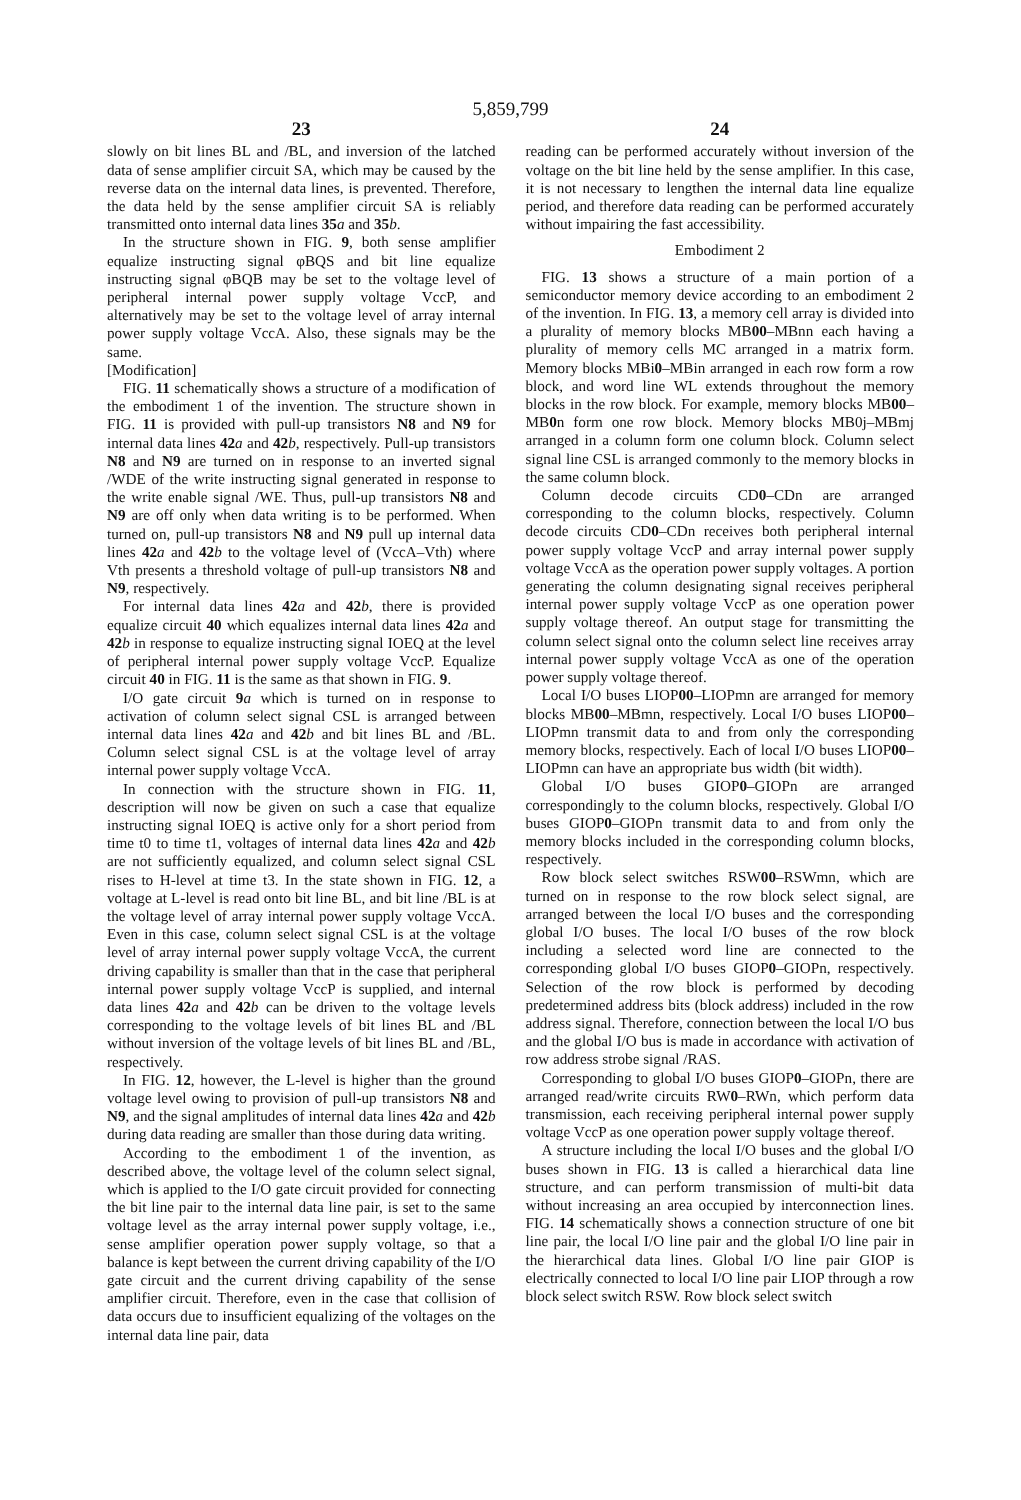5,859,799
23
slowly on bit lines BL and /BL, and inversion of the latched data of sense amplifier circuit SA, which may be caused by the reverse data on the internal data lines, is prevented. Therefore, the data held by the sense amplifier circuit SA is reliably transmitted onto internal data lines 35 a and 35 b.
In the structure shown in FIG. 9, both sense amplifier equalize instructing signal φBQS and bit line equalize instructing signal φBQB may be set to the voltage level of peripheral internal power supply voltage VccP, and alternatively may be set to the voltage level of array internal power supply voltage VccA. Also, these signals may be the same.
[Modification]
FIG. 11 schematically shows a structure of a modification of the embodiment 1 of the invention. The structure shown in FIG. 11 is provided with pull-up transistors N8 and N9 for internal data lines 42 a and 42 b, respectively. Pull-up transistors N8 and N9 are turned on in response to an inverted signal /WDE of the write instructing signal generated in response to the write enable signal /WE. Thus, pull-up transistors N8 and N9 are off only when data writing is to be performed. When turned on, pull-up transistors N8 and N9 pull up internal data lines 42 a and 42 b to the voltage level of (VccA–Vth) where Vth presents a threshold voltage of pull-up transistors N8 and N9, respectively.
For internal data lines 42 a and 42 b, there is provided equalize circuit 40 which equalizes internal data lines 42 a and 42 b in response to equalize instructing signal IOEQ at the level of peripheral internal power supply voltage VccP. Equalize circuit 40 in FIG. 11 is the same as that shown in FIG. 9.
I/O gate circuit 9 a which is turned on in response to activation of column select signal CSL is arranged between internal data lines 42 a and 42 b and bit lines BL and /BL. Column select signal CSL is at the voltage level of array internal power supply voltage VccA.
In connection with the structure shown in FIG. 11, description will now be given on such a case that equalize instructing signal IOEQ is active only for a short period from time t0 to time t1, voltages of internal data lines 42 a and 42 b are not sufficiently equalized, and column select signal CSL rises to H-level at time t3. In the state shown in FIG. 12, a voltage at L-level is read onto bit line BL, and bit line /BL is at the voltage level of array internal power supply voltage VccA. Even in this case, column select signal CSL is at the voltage level of array internal power supply voltage VccA, the current driving capability is smaller than that in the case that peripheral internal power supply voltage VccP is supplied, and internal data lines 42 a and 42 b can be driven to the voltage levels corresponding to the voltage levels of bit lines BL and /BL without inversion of the voltage levels of bit lines BL and /BL, respectively.
In FIG. 12, however, the L-level is higher than the ground voltage level owing to provision of pull-up transistors N8 and N9, and the signal amplitudes of internal data lines 42 a and 42 b during data reading are smaller than those during data writing.
According to the embodiment 1 of the invention, as described above, the voltage level of the column select signal, which is applied to the I/O gate circuit provided for connecting the bit line pair to the internal data line pair, is set to the same voltage level as the array internal power supply voltage, i.e., sense amplifier operation power supply voltage, so that a balance is kept between the current driving capability of the I/O gate circuit and the current driving capability of the sense amplifier circuit. Therefore, even in the case that collision of data occurs due to insufficient equalizing of the voltages on the internal data line pair, data
24
reading can be performed accurately without inversion of the voltage on the bit line held by the sense amplifier. In this case, it is not necessary to lengthen the internal data line equalize period, and therefore data reading can be performed accurately without impairing the fast accessibility.
Embodiment 2
FIG. 13 shows a structure of a main portion of a semiconductor memory device according to an embodiment 2 of the invention. In FIG. 13, a memory cell array is divided into a plurality of memory blocks MB00–MBnn each having a plurality of memory cells MC arranged in a matrix form. Memory blocks MBi0–MBin arranged in each row form a row block, and word line WL extends throughout the memory blocks in the row block. For example, memory blocks MB00–MB0n form one row block. Memory blocks MB0j–MBmj arranged in a column form one column block. Column select signal line CSL is arranged commonly to the memory blocks in the same column block.
Column decode circuits CD0–CDn are arranged corresponding to the column blocks, respectively. Column decode circuits CD0–CDn receives both peripheral internal power supply voltage VccP and array internal power supply voltage VccA as the operation power supply voltages. A portion generating the column designating signal receives peripheral internal power supply voltage VccP as one operation power supply voltage thereof. An output stage for transmitting the column select signal onto the column select line receives array internal power supply voltage VccA as one of the operation power supply voltage thereof.
Local I/O buses LIOP00–LIOPmn are arranged for memory blocks MB00–MBmn, respectively. Local I/O buses LIOP00–LIOPmn transmit data to and from only the corresponding memory blocks, respectively. Each of local I/O buses LIOP00–LIOPmn can have an appropriate bus width (bit width).
Global I/O buses GIOP0–GIOPn are arranged correspondingly to the column blocks, respectively. Global I/O buses GIOP0–GIOPn transmit data to and from only the memory blocks included in the corresponding column blocks, respectively.
Row block select switches RSW00–RSWmn, which are turned on in response to the row block select signal, are arranged between the local I/O buses and the corresponding global I/O buses. The local I/O buses of the row block including a selected word line are connected to the corresponding global I/O buses GIOP0–GIOPn, respectively. Selection of the row block is performed by decoding predetermined address bits (block address) included in the row address signal. Therefore, connection between the local I/O bus and the global I/O bus is made in accordance with activation of row address strobe signal /RAS.
Corresponding to global I/O buses GIOP0–GIOPn, there are arranged read/write circuits RW0–RWn, which perform data transmission, each receiving peripheral internal power supply voltage VccP as one operation power supply voltage thereof.
A structure including the local I/O buses and the global I/O buses shown in FIG. 13 is called a hierarchical data line structure, and can perform transmission of multi-bit data without increasing an area occupied by interconnection lines. FIG. 14 schematically shows a connection structure of one bit line pair, the local I/O line pair and the global I/O line pair in the hierarchical data lines. Global I/O line pair GIOP is electrically connected to local I/O line pair LIOP through a row block select switch RSW. Row block select switch